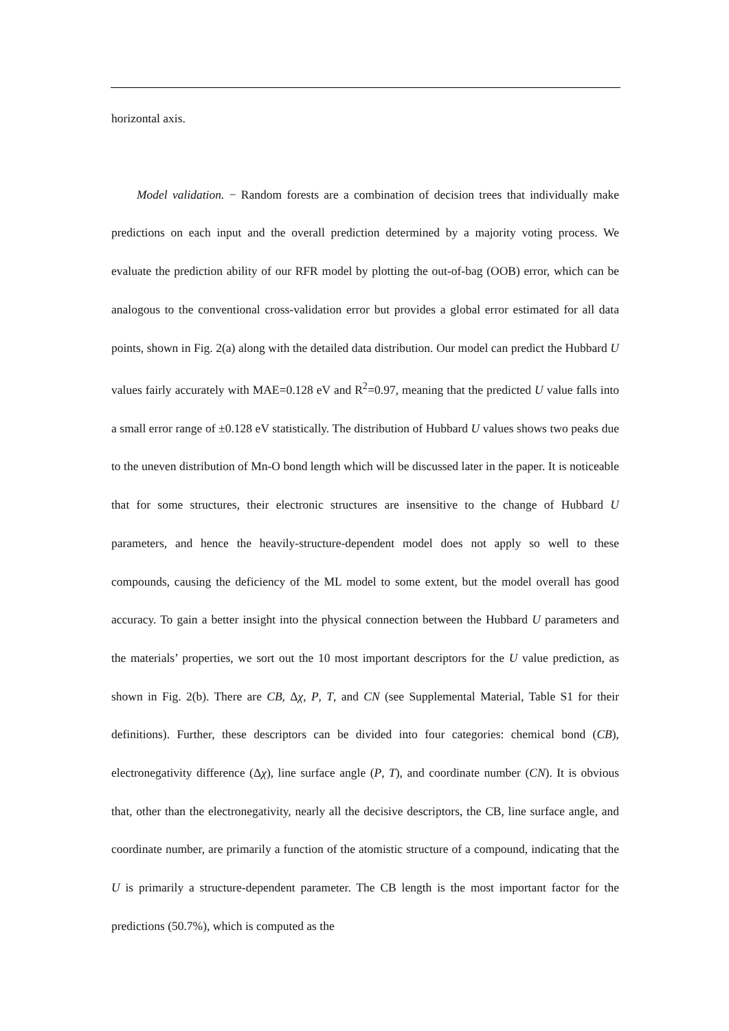horizontal axis.
Model validation. − Random forests are a combination of decision trees that individually make predictions on each input and the overall prediction determined by a majority voting process. We evaluate the prediction ability of our RFR model by plotting the out-of-bag (OOB) error, which can be analogous to the conventional cross-validation error but provides a global error estimated for all data points, shown in Fig. 2(a) along with the detailed data distribution. Our model can predict the Hubbard U values fairly accurately with MAE=0.128 eV and R<sup>2</sup>=0.97, meaning that the predicted U value falls into a small error range of ±0.128 eV statistically. The distribution of Hubbard U values shows two peaks due to the uneven distribution of Mn-O bond length which will be discussed later in the paper. It is noticeable that for some structures, their electronic structures are insensitive to the change of Hubbard U parameters, and hence the heavily-structure-dependent model does not apply so well to these compounds, causing the deficiency of the ML model to some extent, but the model overall has good accuracy. To gain a better insight into the physical connection between the Hubbard U parameters and the materials’ properties, we sort out the 10 most important descriptors for the U value prediction, as shown in Fig. 2(b). There are CB, Δχ, P, T, and CN (see Supplemental Material, Table S1 for their definitions). Further, these descriptors can be divided into four categories: chemical bond (CB), electronegativity difference (Δχ), line surface angle (P, T), and coordinate number (CN). It is obvious that, other than the electronegativity, nearly all the decisive descriptors, the CB, line surface angle, and coordinate number, are primarily a function of the atomistic structure of a compound, indicating that the U is primarily a structure-dependent parameter. The CB length is the most important factor for the predictions (50.7%), which is computed as the